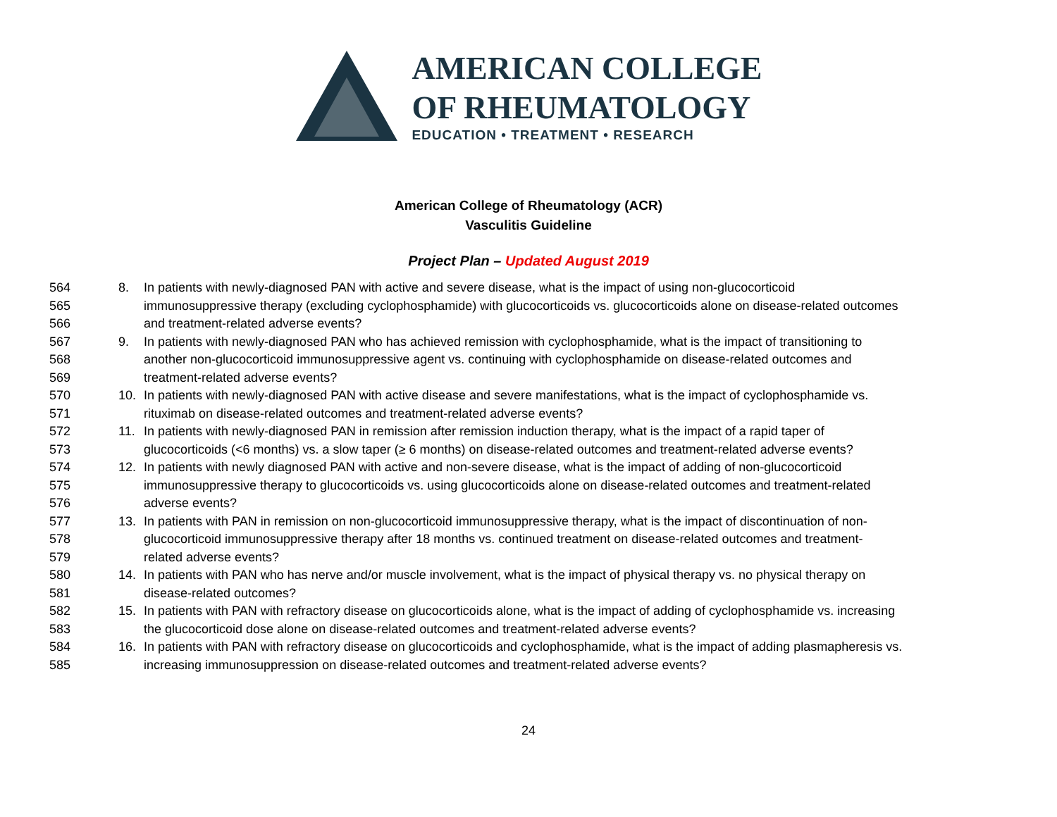AMERICAN COLLEGE
OF RHEUMATOLOGY
EDUCATION • TREATMENT • RESEARCH
American College of Rheumatology (ACR)
Vasculitis Guideline
Project Plan – Updated August 2019
564 8. In patients with newly-diagnosed PAN with active and severe disease, what is the impact of using non-glucocorticoid
565 immunosuppressive therapy (excluding cyclophosphamide) with glucocorticoids vs. glucocorticoids alone on disease-related outcomes
566 and treatment-related adverse events?
567 9. In patients with newly-diagnosed PAN who has achieved remission with cyclophosphamide, what is the impact of transitioning to
568 another non-glucocorticoid immunosuppressive agent vs. continuing with cyclophosphamide on disease-related outcomes and
569 treatment-related adverse events?
570 10. In patients with newly-diagnosed PAN with active disease and severe manifestations, what is the impact of cyclophosphamide vs.
571 rituximab on disease-related outcomes and treatment-related adverse events?
572 11. In patients with newly-diagnosed PAN in remission after remission induction therapy, what is the impact of a rapid taper of
573 glucocorticoids (<6 months) vs. a slow taper (≥ 6 months) on disease-related outcomes and treatment-related adverse events?
574 12. In patients with newly diagnosed PAN with active and non-severe disease, what is the impact of adding of non-glucocorticoid
575 immunosuppressive therapy to glucocorticoids vs. using glucocorticoids alone on disease-related outcomes and treatment-related
576 adverse events?
577 13. In patients with PAN in remission on non-glucocorticoid immunosuppressive therapy, what is the impact of discontinuation of non-
578 glucocorticoid immunosuppressive therapy after 18 months vs. continued treatment on disease-related outcomes and treatment-
579 related adverse events?
580 14. In patients with PAN who has nerve and/or muscle involvement, what is the impact of physical therapy vs. no physical therapy on
581 disease-related outcomes?
582 15. In patients with PAN with refractory disease on glucocorticoids alone, what is the impact of adding of cyclophosphamide vs. increasing
583 the glucocorticoid dose alone on disease-related outcomes and treatment-related adverse events?
584 16. In patients with PAN with refractory disease on glucocorticoids and cyclophosphamide, what is the impact of adding plasmapheresis vs.
585 increasing immunosuppression on disease-related outcomes and treatment-related adverse events?
24